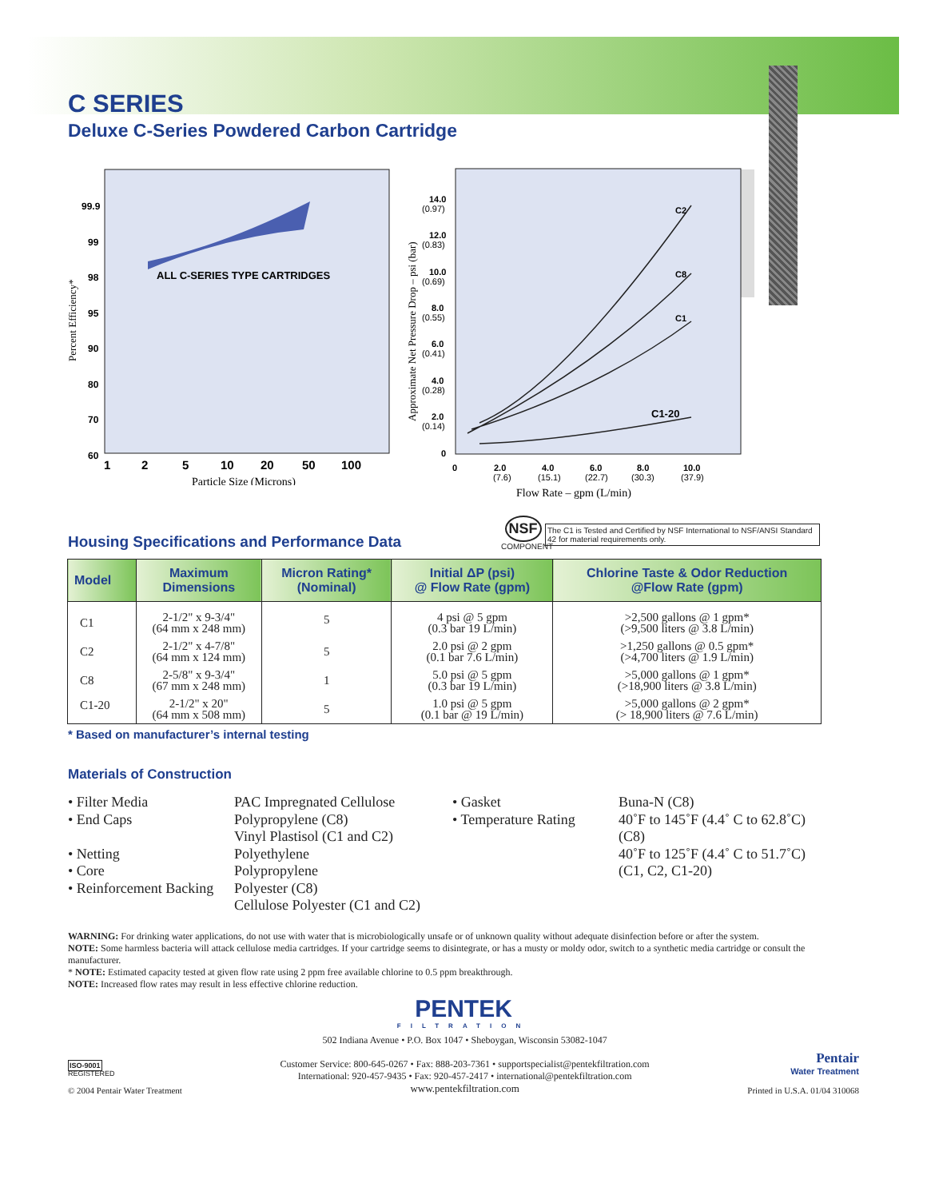C SERIES
Deluxe C-Series Powdered Carbon Cartridge
99.9
99
98
95
90
80
70
60
ALL C-SERIES TYPE CARTRIDGES
1
2
5
10
20
50
100
Particle Size (Microns)
Percent Efficiency*
14.0
(0.97)
12.0
(0.83)
10.0
(0.69)
8.0
(0.55)
6.0
(0.41)
4.0
(0.28)
2.0
(0.14)
0
C2
C8
C1
C1-20
0
2.0
(7.6)
4.0
(15.1)
6.0
(22.7)
8.0
(30.3)
10.0
(37.9)
Flow Rate – gpm (L/min)
Approximate Net Pressure Drop – psi (bar)
Housing Specifications and Performance Data
NSF
COMPONENT
The C1 is Tested and Certified by NSF International to NSF/ANSI Standard 42 for material requirements only.
| Model | Maximum Dimensions | Micron Rating* (Nominal) | Initial ΔP (psi) @ Flow Rate (gpm) | Chlorine Taste & Odor Reduction @Flow Rate (gpm) |
| --- | --- | --- | --- | --- |
| C1 | 2-1/2" x 9-3/4" (64 mm x 248 mm) | 5 | 4 psi @ 5 gpm (0.3 bar 19 L/min) | >2,500 gallons @ 1 gpm* (>9,500 liters @ 3.8 L/min) |
| C2 | 2-1/2" x 4-7/8" (64 mm x 124 mm) | 5 | 2.0 psi @ 2 gpm (0.1 bar 7.6 L/min) | >1,250 gallons @ 0.5 gpm* (>4,700 liters @ 1.9 L/min) |
| C8 | 2-5/8" x 9-3/4" (67 mm x 248 mm) | 1 | 5.0 psi @ 5 gpm (0.3 bar 19 L/min) | >5,000 gallons @ 1 gpm* (>18,900 liters @ 3.8 L/min) |
| C1-20 | 2-1/2" x 20" (64 mm x 508 mm) | 5 | 1.0 psi @ 5 gpm (0.1 bar @ 19 L/min) | >5,000 gallons @ 2 gpm* (> 18,900 liters @ 7.6 L/min) |
* Based on manufacturer’s internal testing
Materials of Construction
• Filter Media
• End Caps
• Netting
• Core
• Reinforcement Backing
PAC Impregnated Cellulose
Polypropylene (C8)
Vinyl Plastisol (C1 and C2)
Polyethylene
Polypropylene
Polyester (C8)
Cellulose Polyester (C1 and C2)
• Gasket
• Temperature Rating
Buna-N (C8)
40˚F to 145˚F (4.4˚ C to 62.8˚C)
(C8)
40˚F to 125˚F (4.4˚ C to 51.7˚C)
(C1, C2, C1-20)
WARNING: For drinking water applications, do not use with water that is microbiologically unsafe or of unknown quality without adequate disinfection before or after the system.
NOTE: Some harmless bacteria will attack cellulose media cartridges. If your cartridge seems to disintegrate, or has a musty or moldy odor, switch to a synthetic media cartridge or consult the manufacturer.
* NOTE: Estimated capacity tested at given flow rate using 2 ppm free available chlorine to 0.5 ppm breakthrough.
NOTE: Increased flow rates may result in less effective chlorine reduction.
PENTEK
FILTRATION
ISO-9001
REGISTERED
© 2004 Pentair Water Treatment
502 Indiana Avenue • P.O. Box 1047 • Sheboygan, Wisconsin 53082-1047
Customer Service: 800-645-0267 • Fax: 888-203-7361 • supportspecialist@pentekfiltration.com
International: 920-457-9435 • Fax: 920-457-2417 • international@pentekfiltration.com
www.pentekfiltration.com
Pentair
Water Treatment
Printed in U.S.A. 01/04 310068